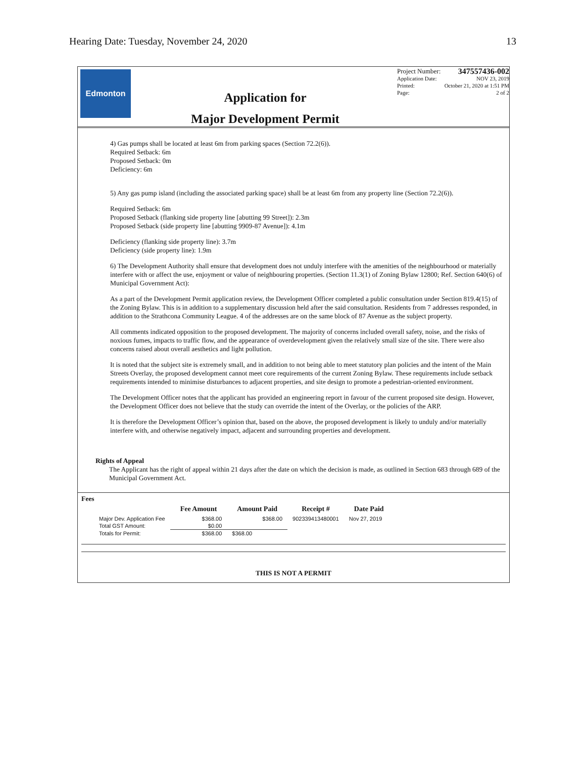Hearing Date: Tuesday, November 24, 2020 13
Edmonton
Application for
Major Development Permit
Project Number: 347557436-002
Application Date: NOV 23, 2019
Printed: October 21, 2020 at 1:51 PM
Page: 2 of 2
4) Gas pumps shall be located at least 6m from parking spaces (Section 72.2(6)).
Required Setback: 6m
Proposed Setback: 0m
Deficiency: 6m
5) Any gas pump island (including the associated parking space) shall be at least 6m from any property line (Section 72.2(6)).
Required Setback: 6m
Proposed Setback (flanking side property line [abutting 99 Street]): 2.3m
Proposed Setback (side property line [abutting 9909-87 Avenue]): 4.1m
Deficiency (flanking side property line): 3.7m
Deficiency (side property line): 1.9m
6) The Development Authority shall ensure that development does not unduly interfere with the amenities of the neighbourhood or materially interfere with or affect the use, enjoyment or value of neighbouring properties. (Section 11.3(1) of Zoning Bylaw 12800; Ref. Section 640(6) of Municipal Government Act):
As a part of the Development Permit application review, the Development Officer completed a public consultation under Section 819.4(15) of the Zoning Bylaw. This is in addition to a supplementary discussion held after the said consultation. Residents from 7 addresses responded, in addition to the Strathcona Community League. 4 of the addresses are on the same block of 87 Avenue as the subject property.
All comments indicated opposition to the proposed development. The majority of concerns included overall safety, noise, and the risks of noxious fumes, impacts to traffic flow, and the appearance of overdevelopment given the relatively small size of the site. There were also concerns raised about overall aesthetics and light pollution.
It is noted that the subject site is extremely small, and in addition to not being able to meet statutory plan policies and the intent of the Main Streets Overlay, the proposed development cannot meet core requirements of the current Zoning Bylaw. These requirements include setback requirements intended to minimise disturbances to adjacent properties, and site design to promote a pedestrian-oriented environment.
The Development Officer notes that the applicant has provided an engineering report in favour of the current proposed site design. However, the Development Officer does not believe that the study can override the intent of the Overlay, or the policies of the ARP.
It is therefore the Development Officer’s opinion that, based on the above, the proposed development is likely to unduly and/or materially interfere with, and otherwise negatively impact, adjacent and surrounding properties and development.
Rights of Appeal
The Applicant has the right of appeal within 21 days after the date on which the decision is made, as outlined in Section 683 through 689 of the Municipal Government Act.
Fees
| | Fee Amount | Amount Paid | Receipt # | Date Paid |
| --- | --- | --- | --- | --- |
| Major Dev. Application Fee | $368.00 | $368.00 | 902339413480001 | Nov 27, 2019 |
| Total GST Amount: | $0.00 | | | |
| Totals for Permit: | $368.00 | $368.00 | | |
THIS IS NOT A PERMIT